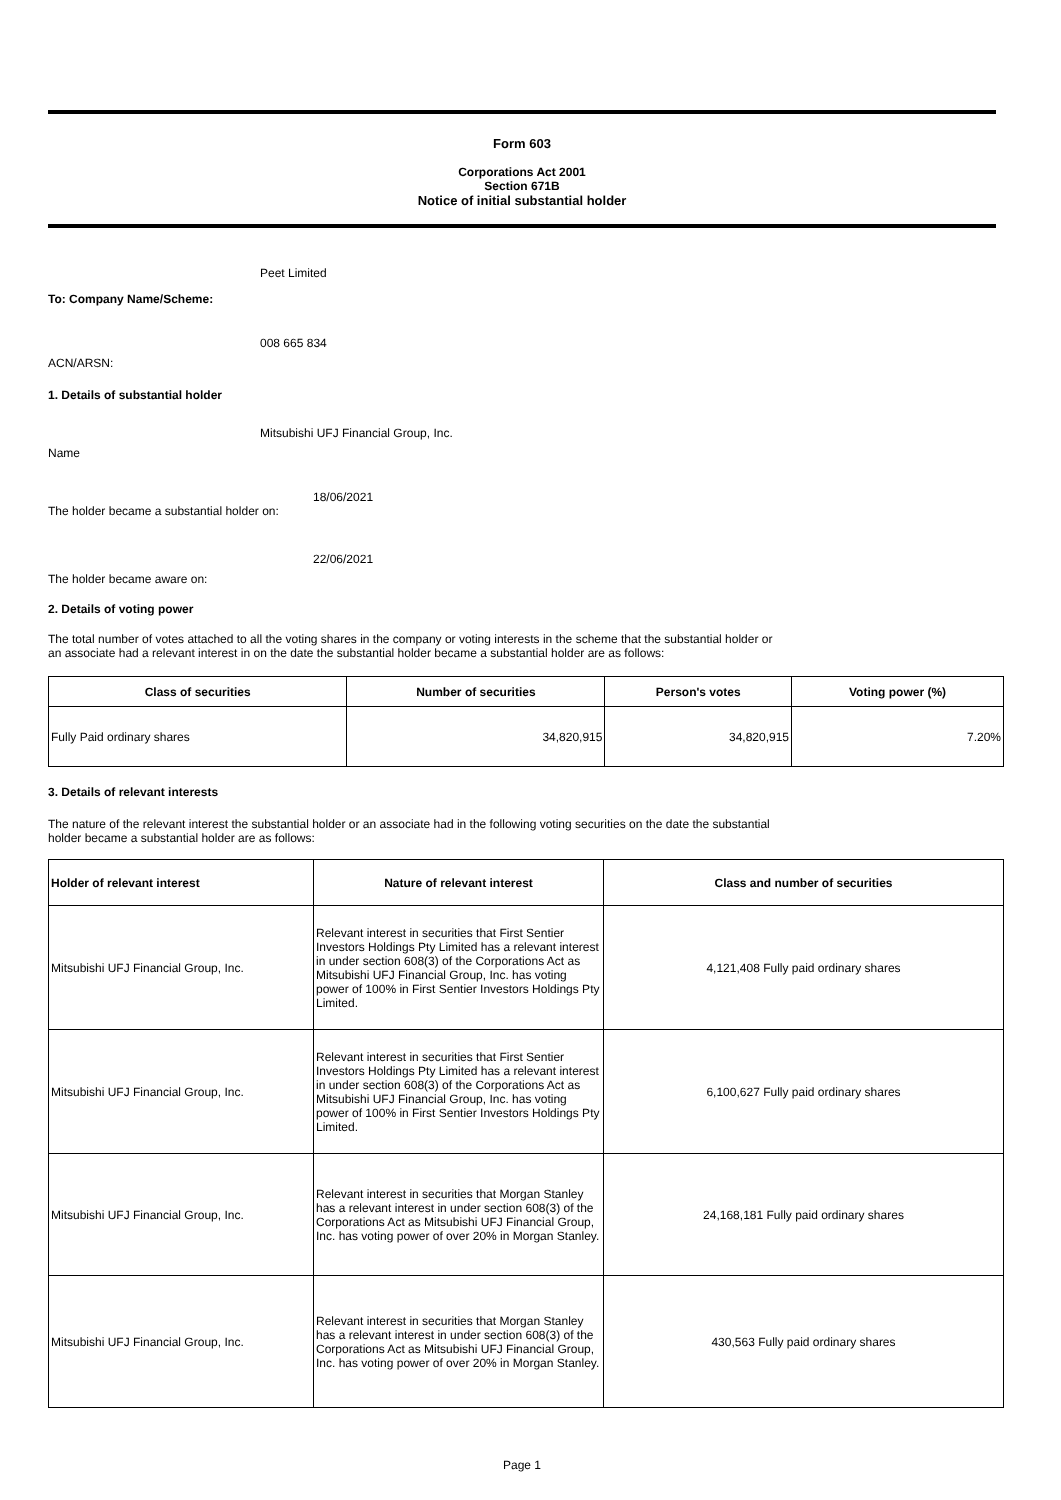Form 603
Corporations Act 2001
Section 671B
Notice of initial substantial holder
Peet Limited
To: Company Name/Scheme:
008 665 834
ACN/ARSN:
1. Details of substantial holder
Mitsubishi UFJ Financial Group, Inc.
Name
18/06/2021
The holder became a substantial holder on:
22/06/2021
The holder became aware on:
2. Details of voting power
The total number of votes attached to all the voting shares in the company or voting interests in the scheme that the substantial holder or
an associate had a relevant interest in on the date the substantial holder became a substantial holder are as follows:
| Class of securities | Number of securities | Person's votes | Voting power (%) |
| --- | --- | --- | --- |
| Fully Paid ordinary shares | 34,820,915 | 34,820,915 | 7.20% |
3. Details of relevant interests
The nature of the relevant interest the substantial holder or an associate had in the following voting securities on the date the substantial
holder became a substantial holder are as follows:
| Holder of relevant interest | Nature of relevant interest | Class and number of securities |
| --- | --- | --- |
| Mitsubishi UFJ Financial Group, Inc. | Relevant interest in securities that First Sentier Investors Holdings Pty Limited has a relevant interest in under section 608(3) of the Corporations Act as Mitsubishi UFJ Financial Group, Inc. has voting power of 100% in First Sentier Investors Holdings Pty Limited. | 4,121,408 Fully paid ordinary shares |
| Mitsubishi UFJ Financial Group, Inc. | Relevant interest in securities that First Sentier Investors Holdings Pty Limited has a relevant interest in under section 608(3) of the Corporations Act as Mitsubishi UFJ Financial Group, Inc. has voting power of 100% in First Sentier Investors Holdings Pty Limited. | 6,100,627 Fully paid ordinary shares |
| Mitsubishi UFJ Financial Group, Inc. | Relevant interest in securities that Morgan Stanley has a relevant interest in under section 608(3) of the Corporations Act as Mitsubishi UFJ Financial Group, Inc. has voting power of over 20% in Morgan Stanley. | 24,168,181 Fully paid ordinary shares |
| Mitsubishi UFJ Financial Group, Inc. | Relevant interest in securities that Morgan Stanley has a relevant interest in under section 608(3) of the Corporations Act as Mitsubishi UFJ Financial Group, Inc. has voting power of over 20% in Morgan Stanley. | 430,563 Fully paid ordinary shares |
Page 1